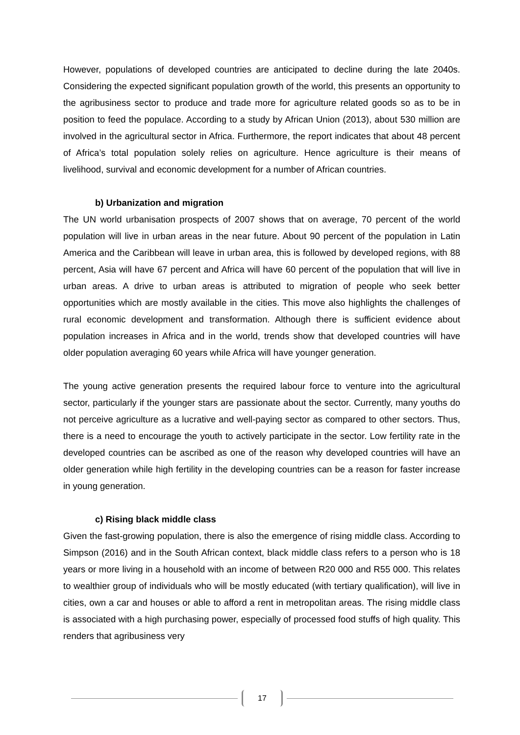However, populations of developed countries are anticipated to decline during the late 2040s. Considering the expected significant population growth of the world, this presents an opportunity to the agribusiness sector to produce and trade more for agriculture related goods so as to be in position to feed the populace. According to a study by African Union (2013), about 530 million are involved in the agricultural sector in Africa. Furthermore, the report indicates that about 48 percent of Africa’s total population solely relies on agriculture. Hence agriculture is their means of livelihood, survival and economic development for a number of African countries.
b) Urbanization and migration
The UN world urbanisation prospects of 2007 shows that on average, 70 percent of the world population will live in urban areas in the near future. About 90 percent of the population in Latin America and the Caribbean will leave in urban area, this is followed by developed regions, with 88 percent, Asia will have 67 percent and Africa will have 60 percent of the population that will live in urban areas. A drive to urban areas is attributed to migration of people who seek better opportunities which are mostly available in the cities. This move also highlights the challenges of rural economic development and transformation. Although there is sufficient evidence about population increases in Africa and in the world, trends show that developed countries will have older population averaging 60 years while Africa will have younger generation.
The young active generation presents the required labour force to venture into the agricultural sector, particularly if the younger stars are passionate about the sector. Currently, many youths do not perceive agriculture as a lucrative and well-paying sector as compared to other sectors. Thus, there is a need to encourage the youth to actively participate in the sector. Low fertility rate in the developed countries can be ascribed as one of the reason why developed countries will have an older generation while high fertility in the developing countries can be a reason for faster increase in young generation.
c) Rising black middle class
Given the fast-growing population, there is also the emergence of rising middle class. According to Simpson (2016) and in the South African context, black middle class refers to a person who is 18 years or more living in a household with an income of between R20 000 and R55 000. This relates to wealthier group of individuals who will be mostly educated (with tertiary qualification), will live in cities, own a car and houses or able to afford a rent in metropolitan areas. The rising middle class is associated with a high purchasing power, especially of processed food stuffs of high quality. This renders that agribusiness very
17